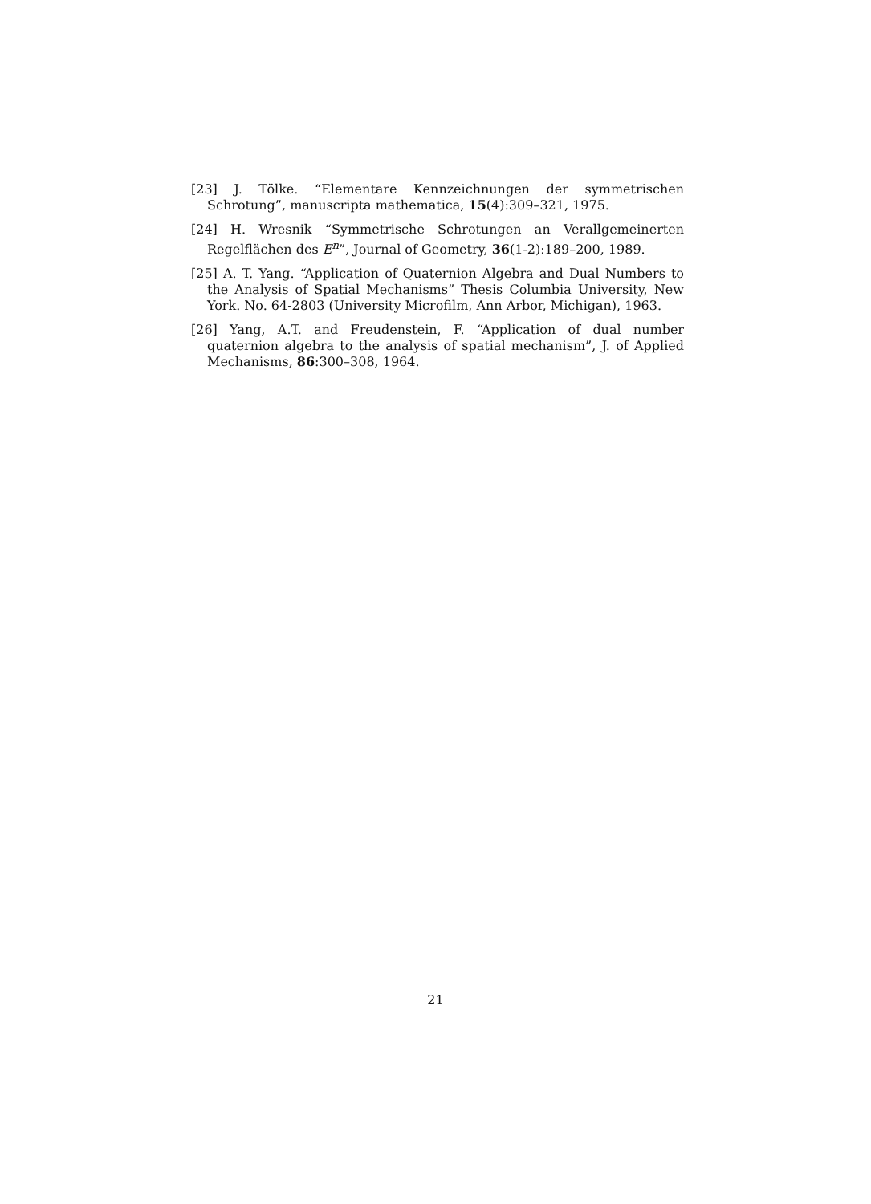[23] J. Tölke. “Elementare Kennzeichnungen der symmetrischen Schrotung”, manuscripta mathematica, 15(4):309–321, 1975.
[24] H. Wresnik “Symmetrische Schrotungen an Verallgemeinerten Regelflächen des E<sup>n</sup>”, Journal of Geometry, 36(1-2):189–200, 1989.
[25] A. T. Yang. “Application of Quaternion Algebra and Dual Numbers to the Analysis of Spatial Mechanisms” Thesis Columbia University, New York. No. 64-2803 (University Microfilm, Ann Arbor, Michigan), 1963.
[26] Yang, A.T. and Freudenstein, F. “Application of dual number quaternion algebra to the analysis of spatial mechanism”, J. of Applied Mechanisms, 86:300–308, 1964.
21